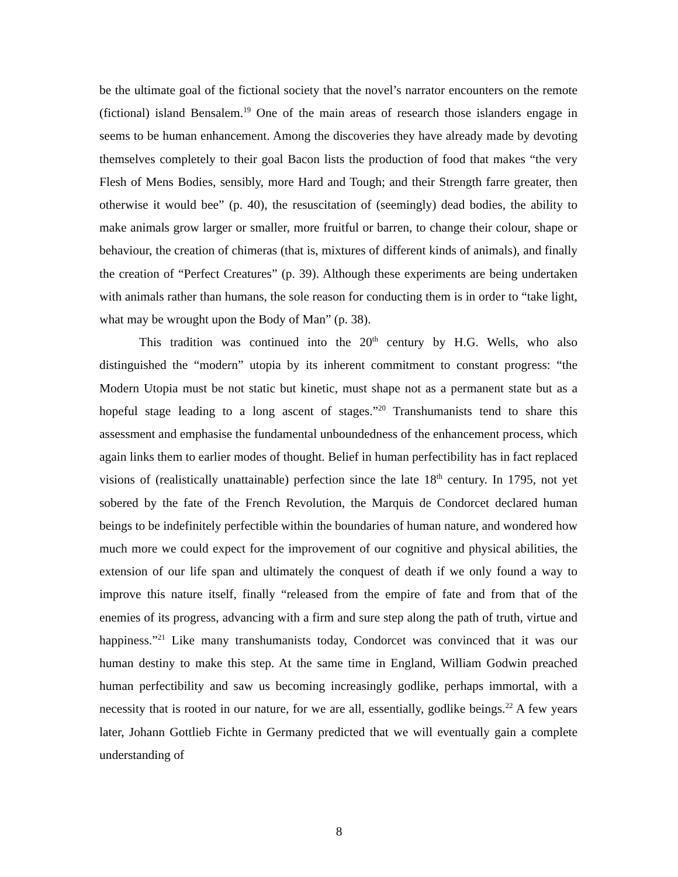be the ultimate goal of the fictional society that the novel’s narrator encounters on the remote (fictional) island Bensalem.<sup>19</sup> One of the main areas of research those islanders engage in seems to be human enhancement. Among the discoveries they have already made by devoting themselves completely to their goal Bacon lists the production of food that makes “the very Flesh of Mens Bodies, sensibly, more Hard and Tough; and their Strength farre greater, then otherwise it would bee” (p. 40), the resuscitation of (seemingly) dead bodies, the ability to make animals grow larger or smaller, more fruitful or barren, to change their colour, shape or behaviour, the creation of chimeras (that is, mixtures of different kinds of animals), and finally the creation of “Perfect Creatures” (p. 39). Although these experiments are being undertaken with animals rather than humans, the sole reason for conducting them is in order to “take light, what may be wrought upon the Body of Man” (p. 38).
This tradition was continued into the 20<sup>th</sup> century by H.G. Wells, who also distinguished the “modern” utopia by its inherent commitment to constant progress: “the Modern Utopia must be not static but kinetic, must shape not as a permanent state but as a hopeful stage leading to a long ascent of stages.”<sup>20</sup> Transhumanists tend to share this assessment and emphasise the fundamental unboundedness of the enhancement process, which again links them to earlier modes of thought. Belief in human perfectibility has in fact replaced visions of (realistically unattainable) perfection since the late 18<sup>th</sup> century. In 1795, not yet sobered by the fate of the French Revolution, the Marquis de Condorcet declared human beings to be indefinitely perfectible within the boundaries of human nature, and wondered how much more we could expect for the improvement of our cognitive and physical abilities, the extension of our life span and ultimately the conquest of death if we only found a way to improve this nature itself, finally “released from the empire of fate and from that of the enemies of its progress, advancing with a firm and sure step along the path of truth, virtue and happiness.”<sup>21</sup> Like many transhumanists today, Condorcet was convinced that it was our human destiny to make this step. At the same time in England, William Godwin preached human perfectibility and saw us becoming increasingly godlike, perhaps immortal, with a necessity that is rooted in our nature, for we are all, essentially, godlike beings.<sup>22</sup> A few years later, Johann Gottlieb Fichte in Germany predicted that we will eventually gain a complete understanding of
8